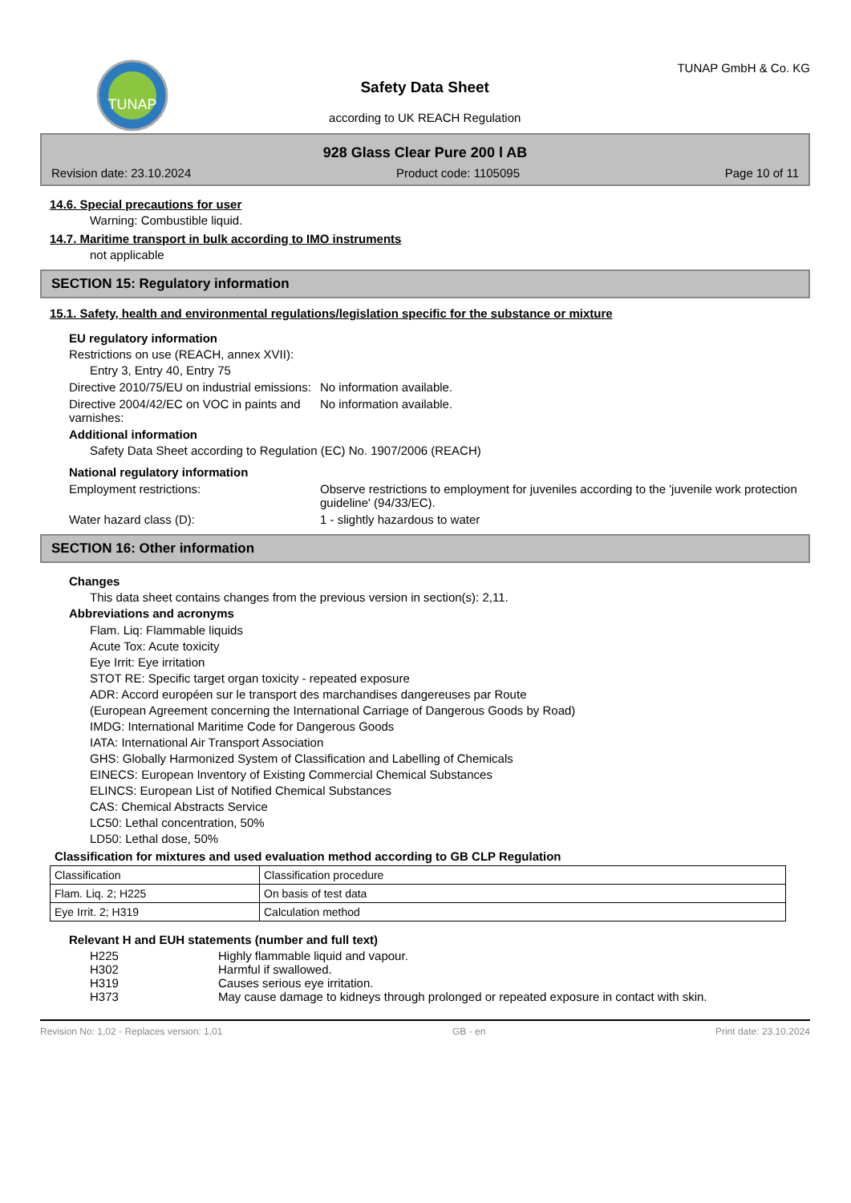TUNAP
Safety Data Sheet
according to UK REACH Regulation
TUNAP GmbH & Co. KG
928 Glass Clear Pure 200 l AB
Revision date: 23.10.2024 Product code: 1105095 Page 10 of 11
14.6. Special precautions for user
Warning: Combustible liquid.
14.7. Maritime transport in bulk according to IMO instruments
not applicable
SECTION 15: Regulatory information
15.1. Safety, health and environmental regulations/legislation specific for the substance or mixture
EU regulatory information
Restrictions on use (REACH, annex XVII):
Entry 3, Entry 40, Entry 75
Directive 2010/75/EU on industrial emissions:
No information available.
Directive 2004/42/EC on VOC in paints and varnishes:
No information available.
Additional information
Safety Data Sheet according to Regulation (EC) No. 1907/2006 (REACH)
National regulatory information
Employment restrictions: Observe restrictions to employment for juveniles according to the 'juvenile work protection guideline' (94/33/EC).
Water hazard class (D): 1 - slightly hazardous to water
SECTION 16: Other information
Changes
This data sheet contains changes from the previous version in section(s): 2,11.
Abbreviations and acronyms
Flam. Liq: Flammable liquids
Acute Tox: Acute toxicity
Eye Irrit: Eye irritation
STOT RE: Specific target organ toxicity - repeated exposure
ADR: Accord européen sur le transport des marchandises dangereuses par Route
(European Agreement concerning the International Carriage of Dangerous Goods by Road)
IMDG: International Maritime Code for Dangerous Goods
IATA: International Air Transport Association
GHS: Globally Harmonized System of Classification and Labelling of Chemicals
EINECS: European Inventory of Existing Commercial Chemical Substances
ELINCS: European List of Notified Chemical Substances
CAS: Chemical Abstracts Service
LC50: Lethal concentration, 50%
LD50: Lethal dose, 50%
Classification for mixtures and used evaluation method according to GB CLP Regulation
| Classification | Classification procedure |
| Flam. Liq. 2; H225 | On basis of test data |
| Eye Irrit. 2; H319 | Calculation method |
Relevant H and EUH statements (number and full text)
H225 Highly flammable liquid and vapour.
H302 Harmful if swallowed.
H319 Causes serious eye irritation.
H373 May cause damage to kidneys through prolonged or repeated exposure in contact with skin.
Revision No: 1,02 - Replaces version: 1,01 GB - en Print date: 23.10.2024